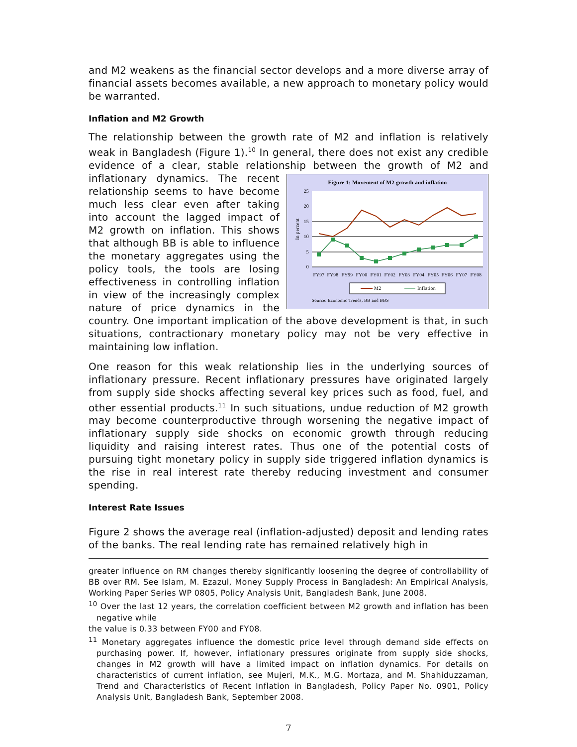and M2 weakens as the financial sector develops and a more diverse array of financial assets becomes available, a new approach to monetary policy would be warranted.
Inflation and M2 Growth
The relationship between the growth rate of M2 and inflation is relatively weak in Bangladesh (Figure 1).<sup>10</sup> In general, there does not exist any credible evidence of a clear, stable relationship between the growth of M2 and
Figure 1: Movement of M2 growth and inflation
0
5
10
15
20
25
In percent
FY97
FY98
FY99
FY00
FY01
FY02
FY03
FY04
FY05
FY06
FY07
FY08
M2
Inflation
Source: Economic Trends, BB and BBS
inflationary dynamics. The recent relationship seems to have become much less clear even after taking into account the lagged impact of M2 growth on inflation. This shows that although BB is able to influence the monetary aggregates using the policy tools, the tools are losing effectiveness in controlling inflation in view of the increasingly complex nature of price dynamics in the country. One important implication of the above development is that, in such situations, contractionary monetary policy may not be very effective in maintaining low inflation.
One reason for this weak relationship lies in the underlying sources of inflationary pressure. Recent inflationary pressures have originated largely from supply side shocks affecting several key prices such as food, fuel, and other essential products.<sup>11</sup> In such situations, undue reduction of M2 growth may become counterproductive through worsening the negative impact of inflationary supply side shocks on economic growth through reducing liquidity and raising interest rates. Thus one of the potential costs of pursuing tight monetary policy in supply side triggered inflation dynamics is the rise in real interest rate thereby reducing investment and consumer spending.
Interest Rate Issues
Figure 2 shows the average real (inflation-adjusted) deposit and lending rates of the banks. The real lending rate has remained relatively high in
greater influence on RM changes thereby significantly loosening the degree of controllability of BB over RM. See Islam, M. Ezazul, Money Supply Process in Bangladesh: An Empirical Analysis, Working Paper Series WP 0805, Policy Analysis Unit, Bangladesh Bank, June 2008.
<sup>10</sup> Over the last 12 years, the correlation coefficient between M2 growth and inflation has been negative while
the value is 0.33 between FY00 and FY08.
<sup>11</sup> Monetary aggregates influence the domestic price level through demand side effects on purchasing power. If, however, inflationary pressures originate from supply side shocks, changes in M2 growth will have a limited impact on inflation dynamics. For details on characteristics of current inflation, see Mujeri, M.K., M.G. Mortaza, and M. Shahiduzzaman, Trend and Characteristics of Recent Inflation in Bangladesh, Policy Paper No. 0901, Policy Analysis Unit, Bangladesh Bank, September 2008.
7